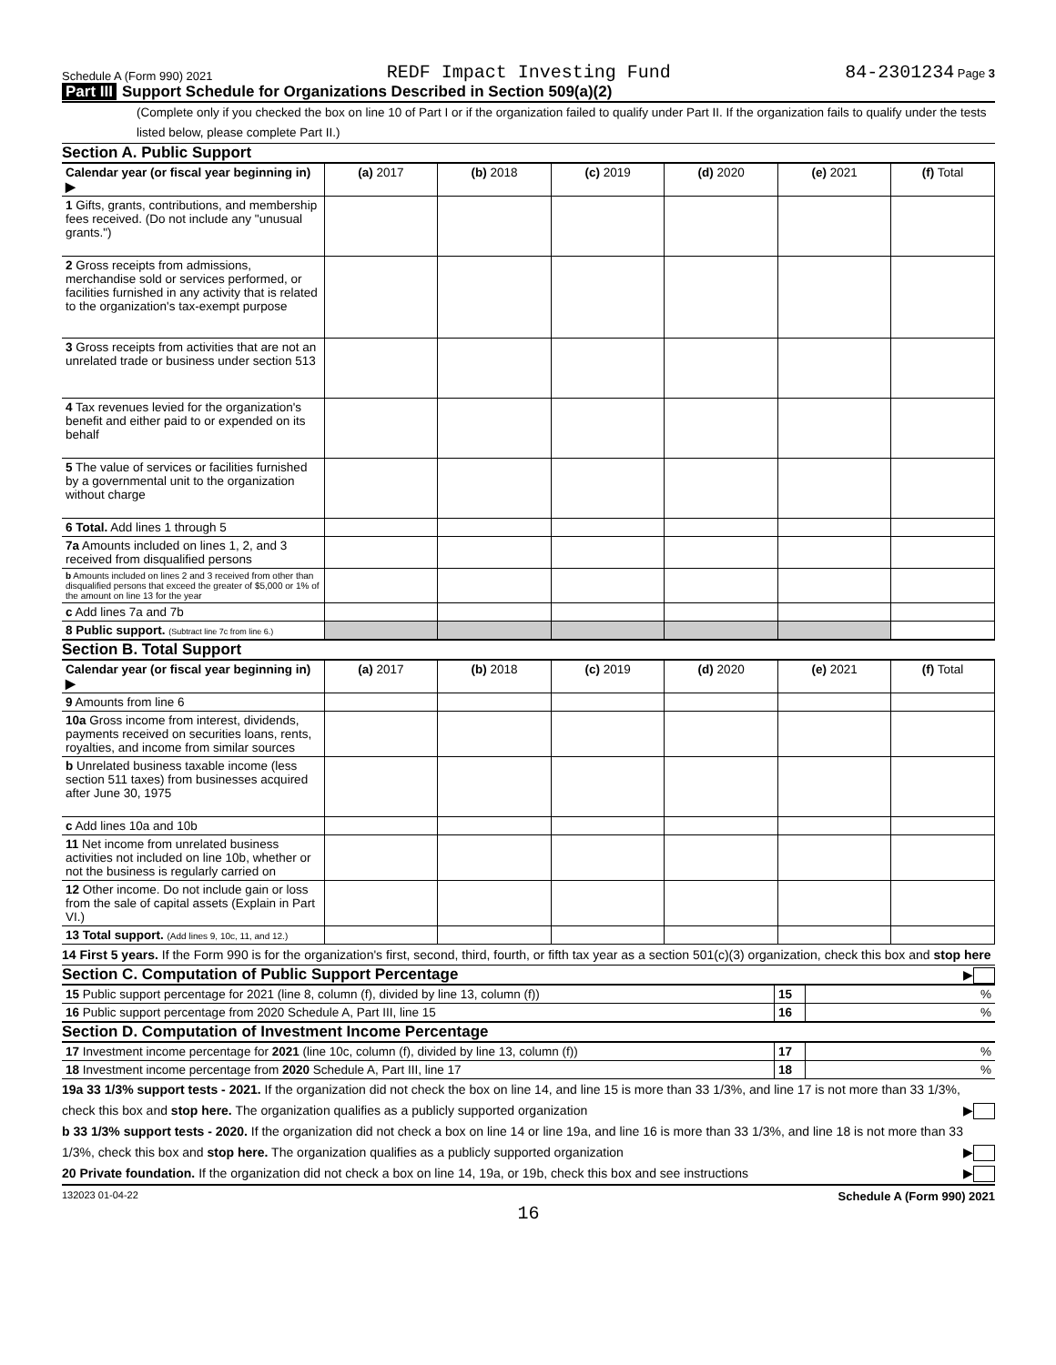Schedule A (Form 990) 2021 REDF Impact Investing Fund 84-2301234 Page 3
Part III Support Schedule for Organizations Described in Section 509(a)(2)
(Complete only if you checked the box on line 10 of Part I or if the organization failed to qualify under Part II. If the organization fails to qualify under the tests listed below, please complete Part II.)
Section A. Public Support
| Calendar year (or fiscal year beginning in) ▶ | (a) 2017 | (b) 2018 | (c) 2019 | (d) 2020 | (e) 2021 | (f) Total |
| 1 Gifts, grants, contributions, and membership fees received. (Do not include any "unusual grants.") | | | | | | |
| 2 Gross receipts from admissions, merchandise sold or services performed, or facilities furnished in any activity that is related to the organization's tax-exempt purpose | | | | | | |
| 3 Gross receipts from activities that are not an unrelated trade or business under section 513 | | | | | | |
| 4 Tax revenues levied for the organization's benefit and either paid to or expended on its behalf | | | | | | |
| 5 The value of services or facilities furnished by a governmental unit to the organization without charge | | | | | | |
| 6 Total. Add lines 1 through 5 | | | | | | |
| 7a Amounts included on lines 1, 2, and 3 received from disqualified persons | | | | | | |
| b Amounts included on lines 2 and 3 received from other than disqualified persons that exceed the greater of $5,000 or 1% of the amount on line 13 for the year | | | | | | |
| c Add lines 7a and 7b | | | | | | |
| 8 Public support. (Subtract line 7c from line 6.) | | | | | | |
Section B. Total Support
| Calendar year (or fiscal year beginning in) ▶ | (a) 2017 | (b) 2018 | (c) 2019 | (d) 2020 | (e) 2021 | (f) Total |
| 9 Amounts from line 6 | | | | | | |
| 10a Gross income from interest, dividends, payments received on securities loans, rents, royalties, and income from similar sources | | | | | | |
| b Unrelated business taxable income (less section 511 taxes) from businesses acquired after June 30, 1975 | | | | | | |
| c Add lines 10a and 10b | | | | | | |
| 11 Net income from unrelated business activities not included on line 10b, whether or not the business is regularly carried on | | | | | | |
| 12 Other income. Do not include gain or loss from the sale of capital assets (Explain in Part VI.) | | | | | | |
| 13 Total support. (Add lines 9, 10c, 11, and 12.) | | | | | | |
14 First 5 years. If the Form 990 is for the organization's first, second, third, fourth, or fifth tax year as a section 501(c)(3) organization, check this box and stop here ▶
Section C. Computation of Public Support Percentage
| 15 Public support percentage for 2021 (line 8, column (f), divided by line 13, column (f)) | 15 | % |
| 16 Public support percentage from 2020 Schedule A, Part III, line 15 | 16 | % |
Section D. Computation of Investment Income Percentage
| 17 Investment income percentage for 2021 (line 10c, column (f), divided by line 13, column (f)) | 17 | % |
| 18 Investment income percentage from 2020 Schedule A, Part III, line 17 | 18 | % |
19a 33 1/3% support tests - 2021. If the organization did not check the box on line 14, and line 15 is more than 33 1/3%, and line 17 is not more than 33 1/3%, check this box and stop here. The organization qualifies as a publicly supported organization ▶
b 33 1/3% support tests - 2020. If the organization did not check a box on line 14 or line 19a, and line 16 is more than 33 1/3%, and line 18 is not more than 33 1/3%, check this box and stop here. The organization qualifies as a publicly supported organization ▶
20 Private foundation. If the organization did not check a box on line 14, 19a, or 19b, check this box and see instructions ▶
132023 01-04-22 Schedule A (Form 990) 2021
16